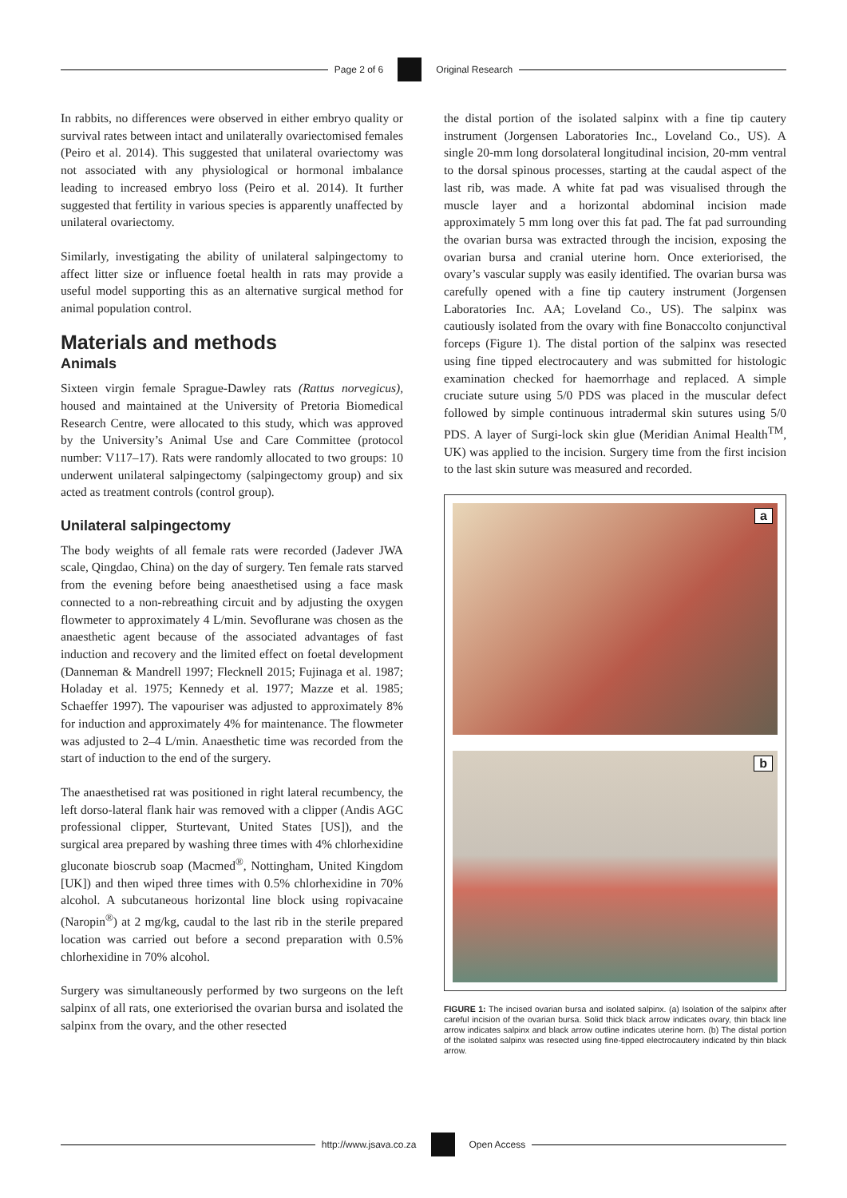Page 2 of 6 Original Research
In rabbits, no differences were observed in either embryo quality or survival rates between intact and unilaterally ovariectomised females (Peiro et al. 2014). This suggested that unilateral ovariectomy was not associated with any physiological or hormonal imbalance leading to increased embryo loss (Peiro et al. 2014). It further suggested that fertility in various species is apparently unaffected by unilateral ovariectomy.
Similarly, investigating the ability of unilateral salpingectomy to affect litter size or influence foetal health in rats may provide a useful model supporting this as an alternative surgical method for animal population control.
Materials and methods
Animals
Sixteen virgin female Sprague-Dawley rats (Rattus norvegicus), housed and maintained at the University of Pretoria Biomedical Research Centre, were allocated to this study, which was approved by the University’s Animal Use and Care Committee (protocol number: V117–17). Rats were randomly allocated to two groups: 10 underwent unilateral salpingectomy (salpingectomy group) and six acted as treatment controls (control group).
Unilateral salpingectomy
The body weights of all female rats were recorded (Jadever JWA scale, Qingdao, China) on the day of surgery. Ten female rats starved from the evening before being anaesthetised using a face mask connected to a non-rebreathing circuit and by adjusting the oxygen flowmeter to approximately 4 L/min. Sevoflurane was chosen as the anaesthetic agent because of the associated advantages of fast induction and recovery and the limited effect on foetal development (Danneman & Mandrell 1997; Flecknell 2015; Fujinaga et al. 1987; Holaday et al. 1975; Kennedy et al. 1977; Mazze et al. 1985; Schaeffer 1997). The vapouriser was adjusted to approximately 8% for induction and approximately 4% for maintenance. The flowmeter was adjusted to 2–4 L/min. Anaesthetic time was recorded from the start of induction to the end of the surgery.
The anaesthetised rat was positioned in right lateral recumbency, the left dorso-lateral flank hair was removed with a clipper (Andis AGC professional clipper, Sturtevant, United States [US]), and the surgical area prepared by washing three times with 4% chlorhexidine gluconate bioscrub soap (Macmed<sup>®</sup>, Nottingham, United Kingdom [UK]) and then wiped three times with 0.5% chlorhexidine in 70% alcohol. A subcutaneous horizontal line block using ropivacaine (Naropin<sup>®</sup>) at 2 mg/kg, caudal to the last rib in the sterile prepared location was carried out before a second preparation with 0.5% chlorhexidine in 70% alcohol.
Surgery was simultaneously performed by two surgeons on the left salpinx of all rats, one exteriorised the ovarian bursa and isolated the salpinx from the ovary, and the other resected
the distal portion of the isolated salpinx with a fine tip cautery instrument (Jorgensen Laboratories Inc., Loveland Co., US). A single 20-mm long dorsolateral longitudinal incision, 20-mm ventral to the dorsal spinous processes, starting at the caudal aspect of the last rib, was made. A white fat pad was visualised through the muscle layer and a horizontal abdominal incision made approximately 5 mm long over this fat pad. The fat pad surrounding the ovarian bursa was extracted through the incision, exposing the ovarian bursa and cranial uterine horn. Once exteriorised, the ovary’s vascular supply was easily identified. The ovarian bursa was carefully opened with a fine tip cautery instrument (Jorgensen Laboratories Inc. AA; Loveland Co., US). The salpinx was cautiously isolated from the ovary with fine Bonaccolto conjunctival forceps (Figure 1). The distal portion of the salpinx was resected using fine tipped electrocautery and was submitted for histologic examination checked for haemorrhage and replaced. A simple cruciate suture using 5/0 PDS was placed in the muscular defect followed by simple continuous intradermal skin sutures using 5/0 PDS. A layer of Surgi-lock skin glue (Meridian Animal Health<sup>TM</sup>, UK) was applied to the incision. Surgery time from the first incision to the last skin suture was measured and recorded.
a
b
FIGURE 1: The incised ovarian bursa and isolated salpinx. (a) Isolation of the salpinx after careful incision of the ovarian bursa. Solid thick black arrow indicates ovary, thin black line arrow indicates salpinx and black arrow outline indicates uterine horn. (b) The distal portion of the isolated salpinx was resected using fine-tipped electrocautery indicated by thin black arrow.
http://www.jsava.co.za Open Access